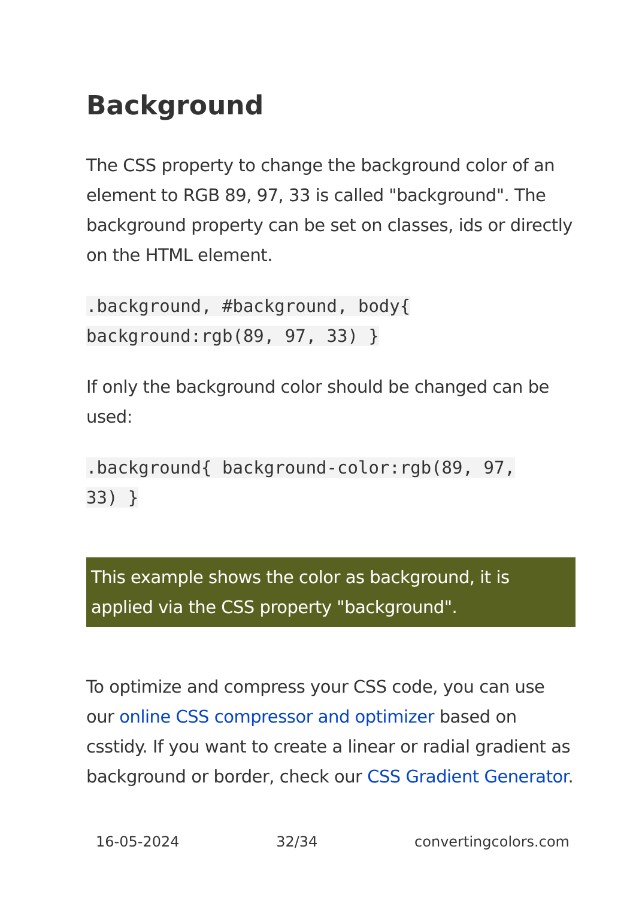Background
The CSS property to change the background color of an element to RGB 89, 97, 33 is called "background". The background property can be set on classes, ids or directly on the HTML element.
.background, #background, body{
background:rgb(89, 97, 33) }
If only the background color should be changed can be used:
.background{ background-color:rgb(89, 97,
33) }
This example shows the color as background, it is applied via the CSS property "background".
To optimize and compress your CSS code, you can use our online CSS compressor and optimizer based on csstidy. If you want to create a linear or radial gradient as background or border, check our CSS Gradient Generator.
16-05-2024 32/34 convertingcolors.com